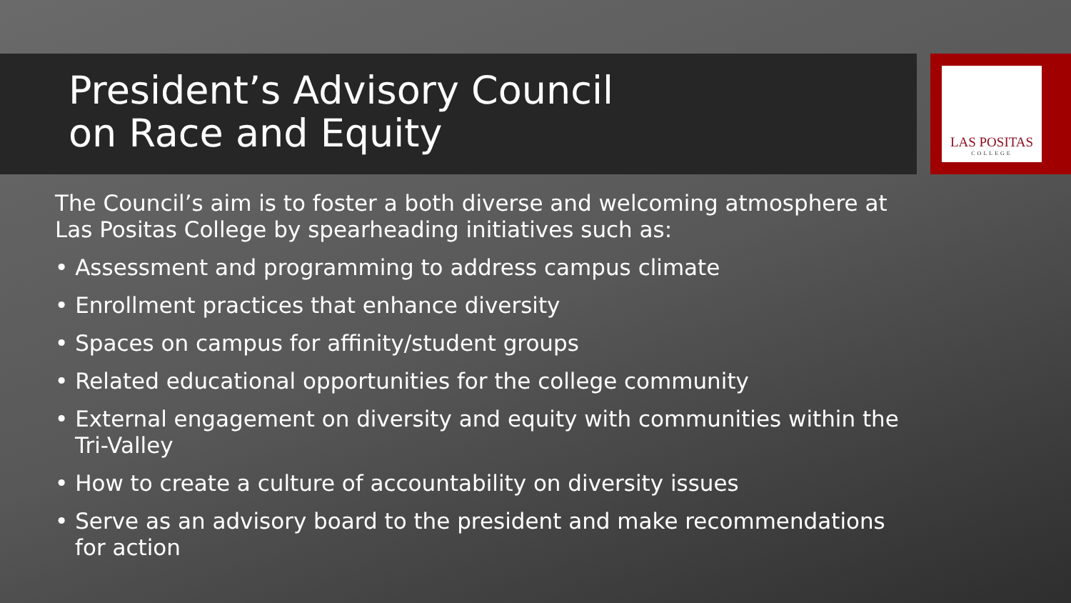LAS POSITAS
COLLEGE
President’s Advisory Council
on Race and Equity
The Council’s aim is to foster a both diverse and welcoming atmosphere at Las Positas College by spearheading initiatives such as:
• Assessment and programming to address campus climate
• Enrollment practices that enhance diversity
• Spaces on campus for affinity/student groups
• Related educational opportunities for the college community
• External engagement on diversity and equity with communities within the Tri-Valley
• How to create a culture of accountability on diversity issues
• Serve as an advisory board to the president and make recommendations for action